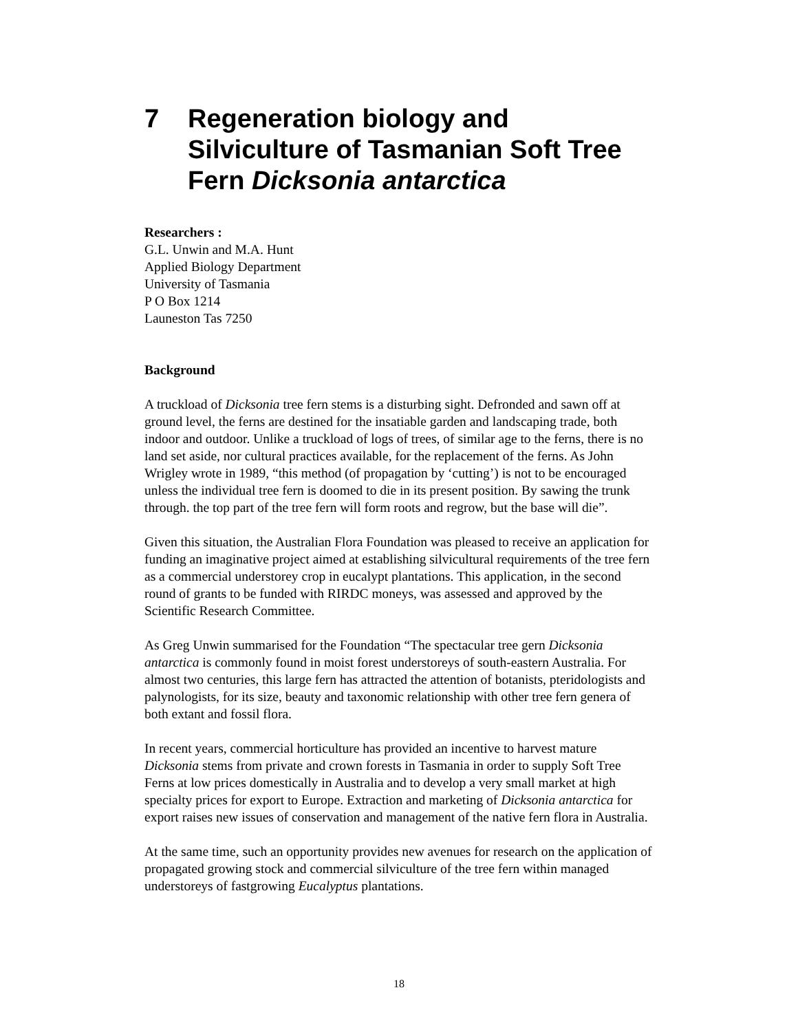7 Regeneration biology and Silviculture of Tasmanian Soft Tree Fern Dicksonia antarctica
Researchers :
G.L. Unwin and M.A. Hunt
Applied Biology Department
University of Tasmania
P O Box 1214
Launeston Tas 7250
Background
A truckload of Dicksonia tree fern stems is a disturbing sight. Defronded and sawn off at ground level, the ferns are destined for the insatiable garden and landscaping trade, both indoor and outdoor. Unlike a truckload of logs of trees, of similar age to the ferns, there is no land set aside, nor cultural practices available, for the replacement of the ferns. As John Wrigley wrote in 1989, “this method (of propagation by ‘cutting’) is not to be encouraged unless the individual tree fern is doomed to die in its present position. By sawing the trunk through. the top part of the tree fern will form roots and regrow, but the base will die”.
Given this situation, the Australian Flora Foundation was pleased to receive an application for funding an imaginative project aimed at establishing silvicultural requirements of the tree fern as a commercial understorey crop in eucalypt plantations. This application, in the second round of grants to be funded with RIRDC moneys, was assessed and approved by the Scientific Research Committee.
As Greg Unwin summarised for the Foundation “The spectacular tree gern Dicksonia antarctica is commonly found in moist forest understoreys of south-eastern Australia. For almost two centuries, this large fern has attracted the attention of botanists, pteridologists and palynologists, for its size, beauty and taxonomic relationship with other tree fern genera of both extant and fossil flora.
In recent years, commercial horticulture has provided an incentive to harvest mature Dicksonia stems from private and crown forests in Tasmania in order to supply Soft Tree Ferns at low prices domestically in Australia and to develop a very small market at high specialty prices for export to Europe. Extraction and marketing of Dicksonia antarctica for export raises new issues of conservation and management of the native fern flora in Australia.
At the same time, such an opportunity provides new avenues for research on the application of propagated growing stock and commercial silviculture of the tree fern within managed understoreys of fastgrowing Eucalyptus plantations.
18